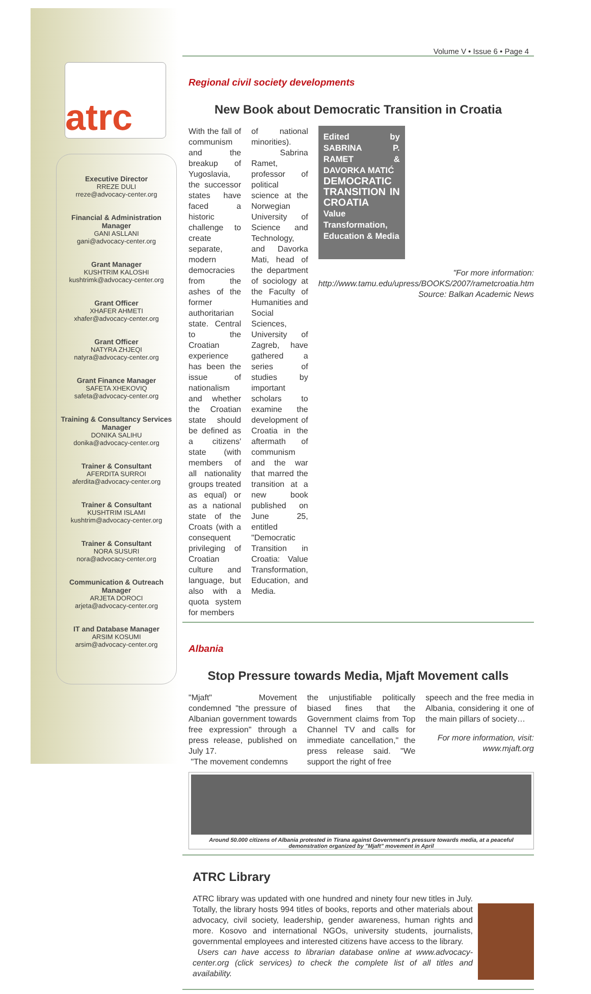atrc
Executive Director
RREZE DULI
rreze@advocacy-center.org
Financial & Administration Manager
GANI ASLLANI
gani@advocacy-center.org
Grant Manager
KUSHTRIM KALOSHI
kushtrimk@advocacy-center.org
Grant Officer
XHAFER AHMETI
xhafer@advocacy-center.org
Grant Officer
NATYRA ZHJEQI
natyra@advocacy-center.org
Grant Finance Manager
SAFETA XHEKOVIQ
safeta@advocacy-center.org
Training & Consultancy Services Manager
DONIKA SALIHU
donika@advocacy-center.org
Trainer & Consultant
AFERDITA SURROI
aferdita@advocacy-center.org
Trainer & Consultant
KUSHTRIM ISLAMI
kushtrim@advocacy-center.org
Trainer & Consultant
NORA SUSURI
nora@advocacy-center.org
Communication & Outreach Manager
ARJETA DOROCI
arjeta@advocacy-center.org
IT and Database Manager
ARSIM KOSUMI
arsim@advocacy-center.org
Volume V • Issue 6 • Page 4
Regional civil society developments
New Book about Democratic Transition in Croatia
With the fall of communism and the breakup of Yugoslavia, the successor states have faced a historic challenge to create separate, modern democracies from the ashes of the former authoritarian state. Central to the Croatian experience has been the issue of nationalism and whether the Croatian state should be defined as a citizens' state (with members of all nationality groups treated as equal) or as a national state of the Croats (with a consequent privileging of Croatian culture and language, but also with a quota system for members
of national minorities).
Sabrina Ramet, professor of political science at the Norwegian University of Science and Technology, and Davorka Mati, head of the department of sociology at the Faculty of Humanities and Social Sciences, University of Zagreb, have gathered a series of studies by important scholars to examine the development of Croatia in the aftermath of communism and the war that marred the transition at a new book published on June 25, entitled "Democratic Transition in Croatia: Value Transformation, Education, and Media.
Edited by SABRINA P. RAMET & DAVORKA MATIĆ
DEMOCRATIC TRANSITION IN CROATIA
Value Transformation, Education & Media
"For more information: http://www.tamu.edu/upress/BOOKS/2007/rametcroatia.htm Source: Balkan Academic News
Albania
Stop Pressure towards Media, Mjaft Movement calls
"Mjaft" Movement condemned "the pressure of Albanian government towards free expression" through a press release, published on July 17.
"The movement condemns
the unjustifiable politically biased fines that the Government claims from Top Channel TV and calls for immediate cancellation," the press release said. "We support the right of free
speech and the free media in Albania, considering it one of the main pillars of society…
For more information, visit: www.mjaft.org
Around 50.000 citizens of Albania protested in Tirana against Government's pressure towards media, at a peaceful demonstration organized by "Mjaft" movement in April
ATRC Library
ATRC library was updated with one hundred and ninety four new titles in July. Totally, the library hosts 994 titles of books, reports and other materials about advocacy, civil society, leadership, gender awareness, human rights and more. Kosovo and international NGOs, university students, journalists, governmental employees and interested citizens have access to the library.
Users can have access to librarian database online at www.advocacy-center.org (click services) to check the complete list of all titles and availability.